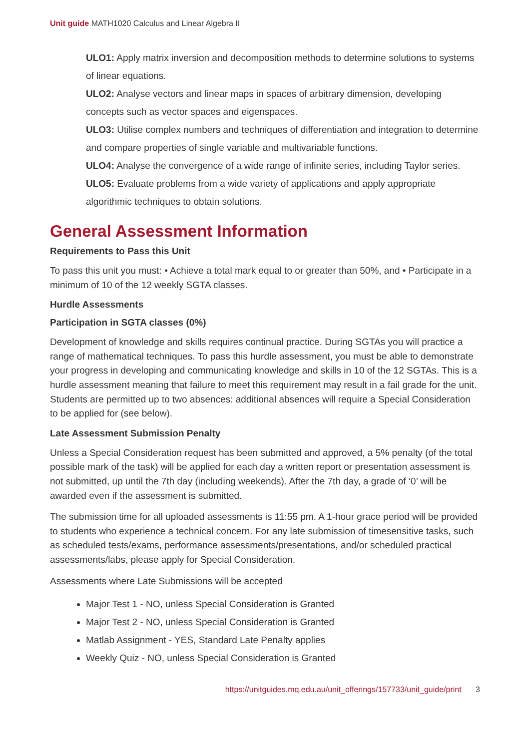Unit guide MATH1020 Calculus and Linear Algebra II
ULO1: Apply matrix inversion and decomposition methods to determine solutions to systems of linear equations.
ULO2: Analyse vectors and linear maps in spaces of arbitrary dimension, developing concepts such as vector spaces and eigenspaces.
ULO3: Utilise complex numbers and techniques of differentiation and integration to determine and compare properties of single variable and multivariable functions.
ULO4: Analyse the convergence of a wide range of infinite series, including Taylor series.
ULO5: Evaluate problems from a wide variety of applications and apply appropriate algorithmic techniques to obtain solutions.
General Assessment Information
Requirements to Pass this Unit
To pass this unit you must: • Achieve a total mark equal to or greater than 50%, and • Participate in a minimum of 10 of the 12 weekly SGTA classes.
Hurdle Assessments
Participation in SGTA classes (0%)
Development of knowledge and skills requires continual practice. During SGTAs you will practice a range of mathematical techniques. To pass this hurdle assessment, you must be able to demonstrate your progress in developing and communicating knowledge and skills in 10 of the 12 SGTAs. This is a hurdle assessment meaning that failure to meet this requirement may result in a fail grade for the unit. Students are permitted up to two absences: additional absences will require a Special Consideration to be applied for (see below).
Late Assessment Submission Penalty
Unless a Special Consideration request has been submitted and approved, a 5% penalty (of the total possible mark of the task) will be applied for each day a written report or presentation assessment is not submitted, up until the 7th day (including weekends). After the 7th day, a grade of ‘0’ will be awarded even if the assessment is submitted.
The submission time for all uploaded assessments is 11:55 pm. A 1-hour grace period will be provided to students who experience a technical concern. For any late submission of timesensitive tasks, such as scheduled tests/exams, performance assessments/presentations, and/or scheduled practical assessments/labs, please apply for Special Consideration.
Assessments where Late Submissions will be accepted
Major Test 1 - NO, unless Special Consideration is Granted
Major Test 2 - NO, unless Special Consideration is Granted
Matlab Assignment - YES, Standard Late Penalty applies
Weekly Quiz - NO, unless Special Consideration is Granted
https://unitguides.mq.edu.au/unit_offerings/157733/unit_guide/print 3